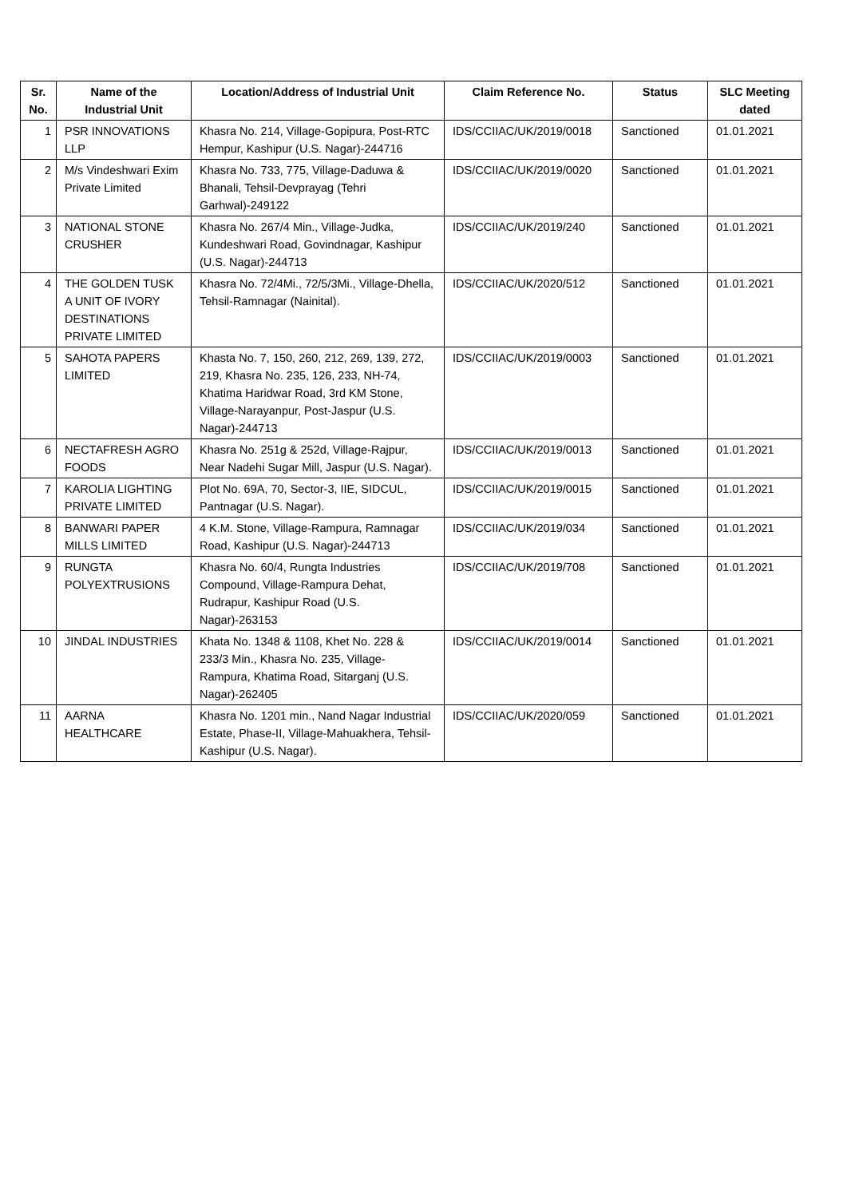| Sr. No. | Name of the Industrial Unit | Location/Address of Industrial Unit | Claim Reference No. | Status | SLC Meeting dated |
| --- | --- | --- | --- | --- | --- |
| 1 | PSR INNOVATIONS LLP | Khasra No. 214, Village-Gopipura, Post-RTC Hempur, Kashipur (U.S. Nagar)-244716 | IDS/CCIIAC/UK/2019/0018 | Sanctioned | 01.01.2021 |
| 2 | M/s Vindeshwari Exim Private Limited | Khasra No. 733, 775, Village-Daduwa & Bhanali, Tehsil-Devprayag (Tehri Garhwal)-249122 | IDS/CCIIAC/UK/2019/0020 | Sanctioned | 01.01.2021 |
| 3 | NATIONAL STONE CRUSHER | Khasra No. 267/4 Min., Village-Judka, Kundeshwari Road, Govindnagar, Kashipur (U.S. Nagar)-244713 | IDS/CCIIAC/UK/2019/240 | Sanctioned | 01.01.2021 |
| 4 | THE GOLDEN TUSK A UNIT OF IVORY DESTINATIONS PRIVATE LIMITED | Khasra No. 72/4Mi., 72/5/3Mi., Village-Dhella, Tehsil-Ramnagar (Nainital). | IDS/CCIIAC/UK/2020/512 | Sanctioned | 01.01.2021 |
| 5 | SAHOTA PAPERS LIMITED | Khasta No. 7, 150, 260, 212, 269, 139, 272, 219, Khasra No. 235, 126, 233, NH-74, Khatima Haridwar Road, 3rd KM Stone, Village-Narayanpur, Post-Jaspur (U.S. Nagar)-244713 | IDS/CCIIAC/UK/2019/0003 | Sanctioned | 01.01.2021 |
| 6 | NECTAFRESH AGRO FOODS | Khasra No. 251g & 252d, Village-Rajpur, Near Nadehi Sugar Mill, Jaspur (U.S. Nagar). | IDS/CCIIAC/UK/2019/0013 | Sanctioned | 01.01.2021 |
| 7 | KAROLIA LIGHTING PRIVATE LIMITED | Plot No. 69A, 70, Sector-3, IIE, SIDCUL, Pantnagar (U.S. Nagar). | IDS/CCIIAC/UK/2019/0015 | Sanctioned | 01.01.2021 |
| 8 | BANWARI PAPER MILLS LIMITED | 4 K.M. Stone, Village-Rampura, Ramnagar Road, Kashipur (U.S. Nagar)-244713 | IDS/CCIIAC/UK/2019/034 | Sanctioned | 01.01.2021 |
| 9 | RUNGTA POLYEXTRUSIONS | Khasra No. 60/4, Rungta Industries Compound, Village-Rampura Dehat, Rudrapur, Kashipur Road (U.S. Nagar)-263153 | IDS/CCIIAC/UK/2019/708 | Sanctioned | 01.01.2021 |
| 10 | JINDAL INDUSTRIES | Khata No. 1348 & 1108, Khet No. 228 & 233/3 Min., Khasra No. 235, Village-Rampura, Khatima Road, Sitarganj (U.S. Nagar)-262405 | IDS/CCIIAC/UK/2019/0014 | Sanctioned | 01.01.2021 |
| 11 | AARNA HEALTHCARE | Khasra No. 1201 min., Nand Nagar Industrial Estate, Phase-II, Village-Mahuakhera, Tehsil-Kashipur (U.S. Nagar). | IDS/CCIIAC/UK/2020/059 | Sanctioned | 01.01.2021 |